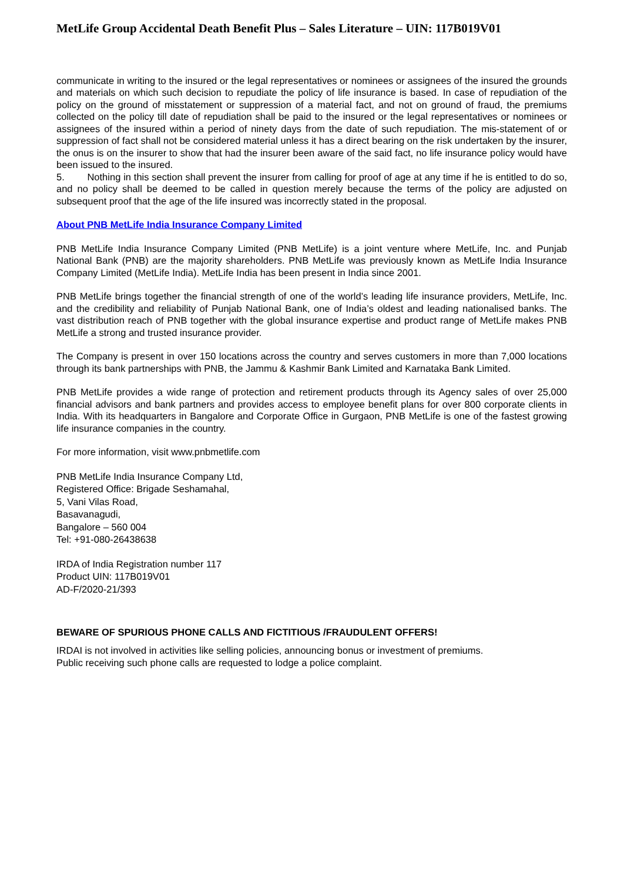MetLife Group Accidental Death Benefit Plus – Sales Literature – UIN: 117B019V01
communicate in writing to the insured or the legal representatives or nominees or assignees of the insured the grounds and materials on which such decision to repudiate the policy of life insurance is based. In case of repudiation of the policy on the ground of misstatement or suppression of a material fact, and not on ground of fraud, the premiums collected on the policy till date of repudiation shall be paid to the insured or the legal representatives or nominees or assignees of the insured within a period of ninety days from the date of such repudiation. The mis-statement of or suppression of fact shall not be considered material unless it has a direct bearing on the risk undertaken by the insurer, the onus is on the insurer to show that had the insurer been aware of the said fact, no life insurance policy would have been issued to the insured.
5. Nothing in this section shall prevent the insurer from calling for proof of age at any time if he is entitled to do so, and no policy shall be deemed to be called in question merely because the terms of the policy are adjusted on subsequent proof that the age of the life insured was incorrectly stated in the proposal.
About PNB MetLife India Insurance Company Limited
PNB MetLife India Insurance Company Limited (PNB MetLife) is a joint venture where MetLife, Inc. and Punjab National Bank (PNB) are the majority shareholders. PNB MetLife was previously known as MetLife India Insurance Company Limited (MetLife India). MetLife India has been present in India since 2001.
PNB MetLife brings together the financial strength of one of the world’s leading life insurance providers, MetLife, Inc. and the credibility and reliability of Punjab National Bank, one of India’s oldest and leading nationalised banks. The vast distribution reach of PNB together with the global insurance expertise and product range of MetLife makes PNB MetLife a strong and trusted insurance provider.
The Company is present in over 150 locations across the country and serves customers in more than 7,000 locations through its bank partnerships with PNB, the Jammu & Kashmir Bank Limited and Karnataka Bank Limited.
PNB MetLife provides a wide range of protection and retirement products through its Agency sales of over 25,000 financial advisors and bank partners and provides access to employee benefit plans for over 800 corporate clients in India. With its headquarters in Bangalore and Corporate Office in Gurgaon, PNB MetLife is one of the fastest growing life insurance companies in the country.
For more information, visit www.pnbmetlife.com
PNB MetLife India Insurance Company Ltd,
Registered Office: Brigade Seshamahal,
5, Vani Vilas Road,
Basavanagudi,
Bangalore – 560 004
Tel: +91-080-26438638
IRDA of India Registration number 117
Product UIN: 117B019V01
AD-F/2020-21/393
BEWARE OF SPURIOUS PHONE CALLS AND FICTITIOUS /FRAUDULENT OFFERS!
IRDAI is not involved in activities like selling policies, announcing bonus or investment of premiums.
Public receiving such phone calls are requested to lodge a police complaint.